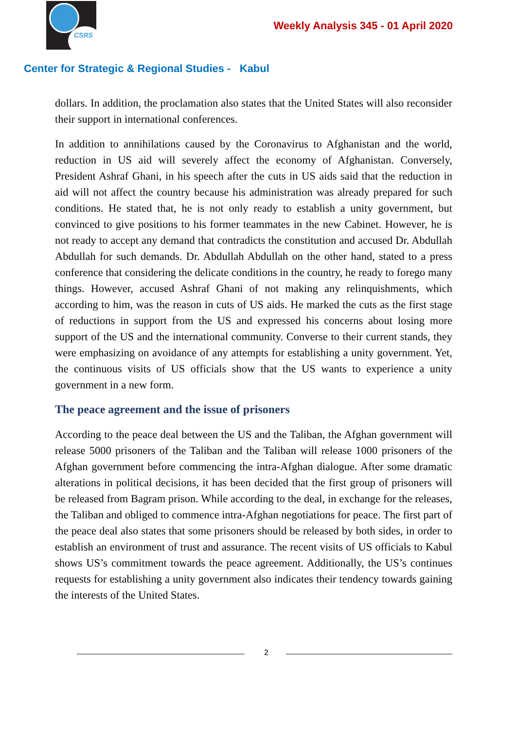CSRS
Weekly Analysis 345 - 01 April 2020
Center for Strategic & Regional Studies - Kabul
dollars. In addition, the proclamation also states that the United States will also reconsider their support in international conferences.
In addition to annihilations caused by the Coronavirus to Afghanistan and the world, reduction in US aid will severely affect the economy of Afghanistan. Conversely, President Ashraf Ghani, in his speech after the cuts in US aids said that the reduction in aid will not affect the country because his administration was already prepared for such conditions. He stated that, he is not only ready to establish a unity government, but convinced to give positions to his former teammates in the new Cabinet. However, he is not ready to accept any demand that contradicts the constitution and accused Dr. Abdullah Abdullah for such demands. Dr. Abdullah Abdullah on the other hand, stated to a press conference that considering the delicate conditions in the country, he ready to forego many things. However, accused Ashraf Ghani of not making any relinquishments, which according to him, was the reason in cuts of US aids. He marked the cuts as the first stage of reductions in support from the US and expressed his concerns about losing more support of the US and the international community. Converse to their current stands, they were emphasizing on avoidance of any attempts for establishing a unity government. Yet, the continuous visits of US officials show that the US wants to experience a unity government in a new form.
The peace agreement and the issue of prisoners
According to the peace deal between the US and the Taliban, the Afghan government will release 5000 prisoners of the Taliban and the Taliban will release 1000 prisoners of the Afghan government before commencing the intra-Afghan dialogue. After some dramatic alterations in political decisions, it has been decided that the first group of prisoners will be released from Bagram prison. While according to the deal, in exchange for the releases, the Taliban and obliged to commence intra-Afghan negotiations for peace. The first part of the peace deal also states that some prisoners should be released by both sides, in order to establish an environment of trust and assurance. The recent visits of US officials to Kabul shows US’s commitment towards the peace agreement. Additionally, the US’s continues requests for establishing a unity government also indicates their tendency towards gaining the interests of the United States.
2